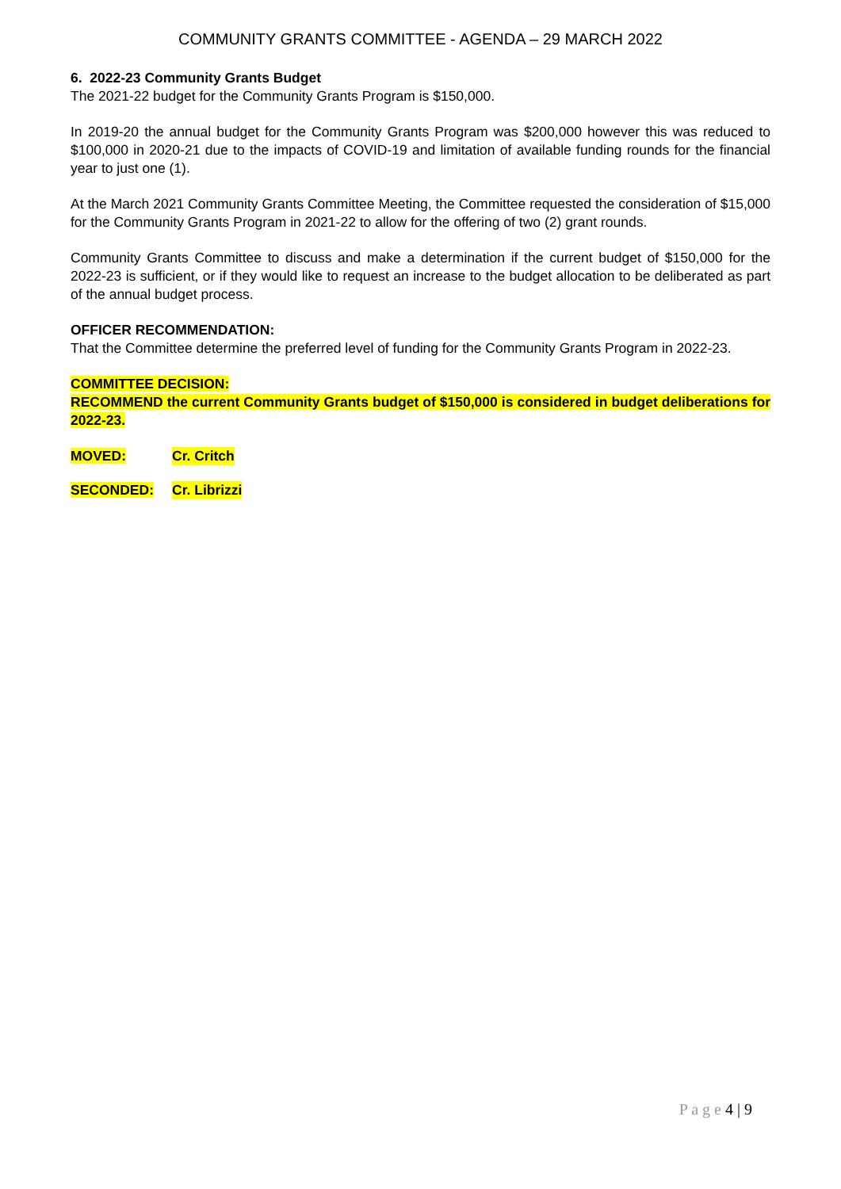COMMUNITY GRANTS COMMITTEE - AGENDA – 29 MARCH 2022
6. 2022-23 Community Grants Budget
The 2021-22 budget for the Community Grants Program is $150,000.
In 2019-20 the annual budget for the Community Grants Program was $200,000 however this was reduced to $100,000 in 2020-21 due to the impacts of COVID-19 and limitation of available funding rounds for the financial year to just one (1).
At the March 2021 Community Grants Committee Meeting, the Committee requested the consideration of $15,000 for the Community Grants Program in 2021-22 to allow for the offering of two (2) grant rounds.
Community Grants Committee to discuss and make a determination if the current budget of $150,000 for the 2022-23 is sufficient, or if they would like to request an increase to the budget allocation to be deliberated as part of the annual budget process.
OFFICER RECOMMENDATION:
That the Committee determine the preferred level of funding for the Community Grants Program in 2022-23.
COMMITTEE DECISION:
RECOMMEND the current Community Grants budget of $150,000 is considered in budget deliberations for 2022-23.
MOVED: Cr. Critch
SECONDED: Cr. Librizzi
P a g e 4 | 9